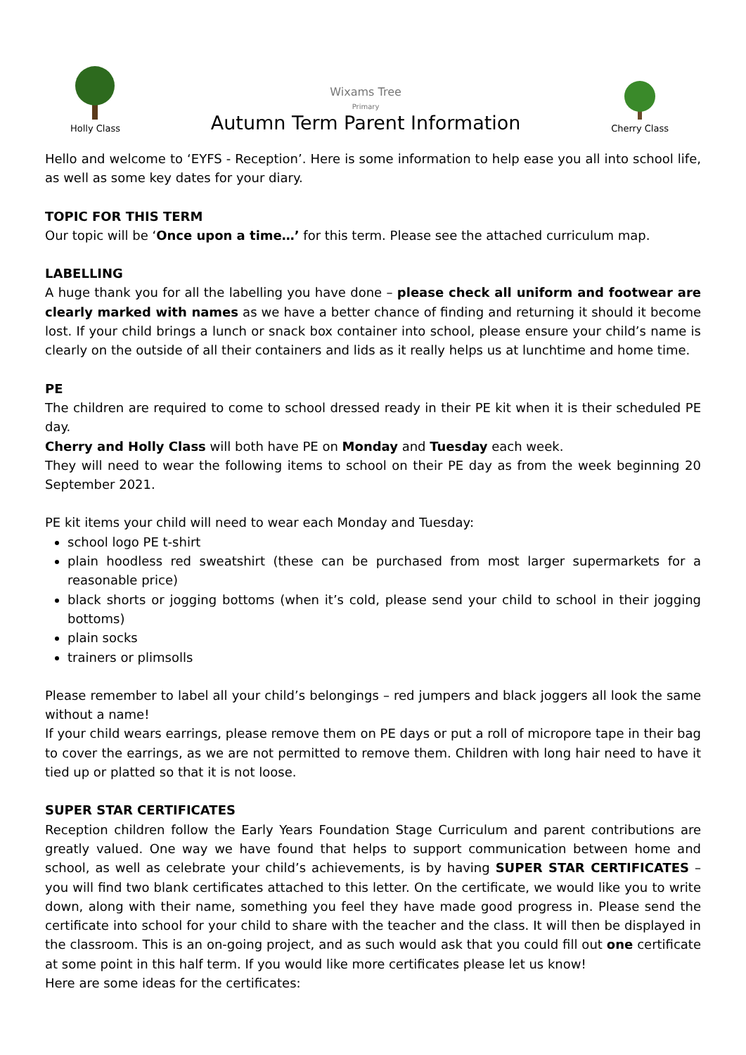Holly Class
Wixams Tree
Primary
Autumn Term Parent Information
Cherry Class
Hello and welcome to ‘EYFS - Reception’. Here is some information to help ease you all into school life, as well as some key dates for your diary.
TOPIC FOR THIS TERM
Our topic will be ‘Once upon a time…’ for this term. Please see the attached curriculum map.
LABELLING
A huge thank you for all the labelling you have done – please check all uniform and footwear are clearly marked with names as we have a better chance of finding and returning it should it become lost. If your child brings a lunch or snack box container into school, please ensure your child’s name is clearly on the outside of all their containers and lids as it really helps us at lunchtime and home time.
PE
The children are required to come to school dressed ready in their PE kit when it is their scheduled PE day.
Cherry and Holly Class will both have PE on Monday and Tuesday each week.
They will need to wear the following items to school on their PE day as from the week beginning 20 September 2021.
PE kit items your child will need to wear each Monday and Tuesday:
school logo PE t-shirt
plain hoodless red sweatshirt (these can be purchased from most larger supermarkets for a reasonable price)
black shorts or jogging bottoms (when it’s cold, please send your child to school in their jogging bottoms)
plain socks
trainers or plimsolls
Please remember to label all your child’s belongings – red jumpers and black joggers all look the same without a name!
If your child wears earrings, please remove them on PE days or put a roll of micropore tape in their bag to cover the earrings, as we are not permitted to remove them. Children with long hair need to have it tied up or platted so that it is not loose.
SUPER STAR CERTIFICATES
Reception children follow the Early Years Foundation Stage Curriculum and parent contributions are greatly valued. One way we have found that helps to support communication between home and school, as well as celebrate your child’s achievements, is by having SUPER STAR CERTIFICATES – you will find two blank certificates attached to this letter. On the certificate, we would like you to write down, along with their name, something you feel they have made good progress in. Please send the certificate into school for your child to share with the teacher and the class. It will then be displayed in the classroom. This is an on-going project, and as such would ask that you could fill out one certificate at some point in this half term. If you would like more certificates please let us know!
Here are some ideas for the certificates: